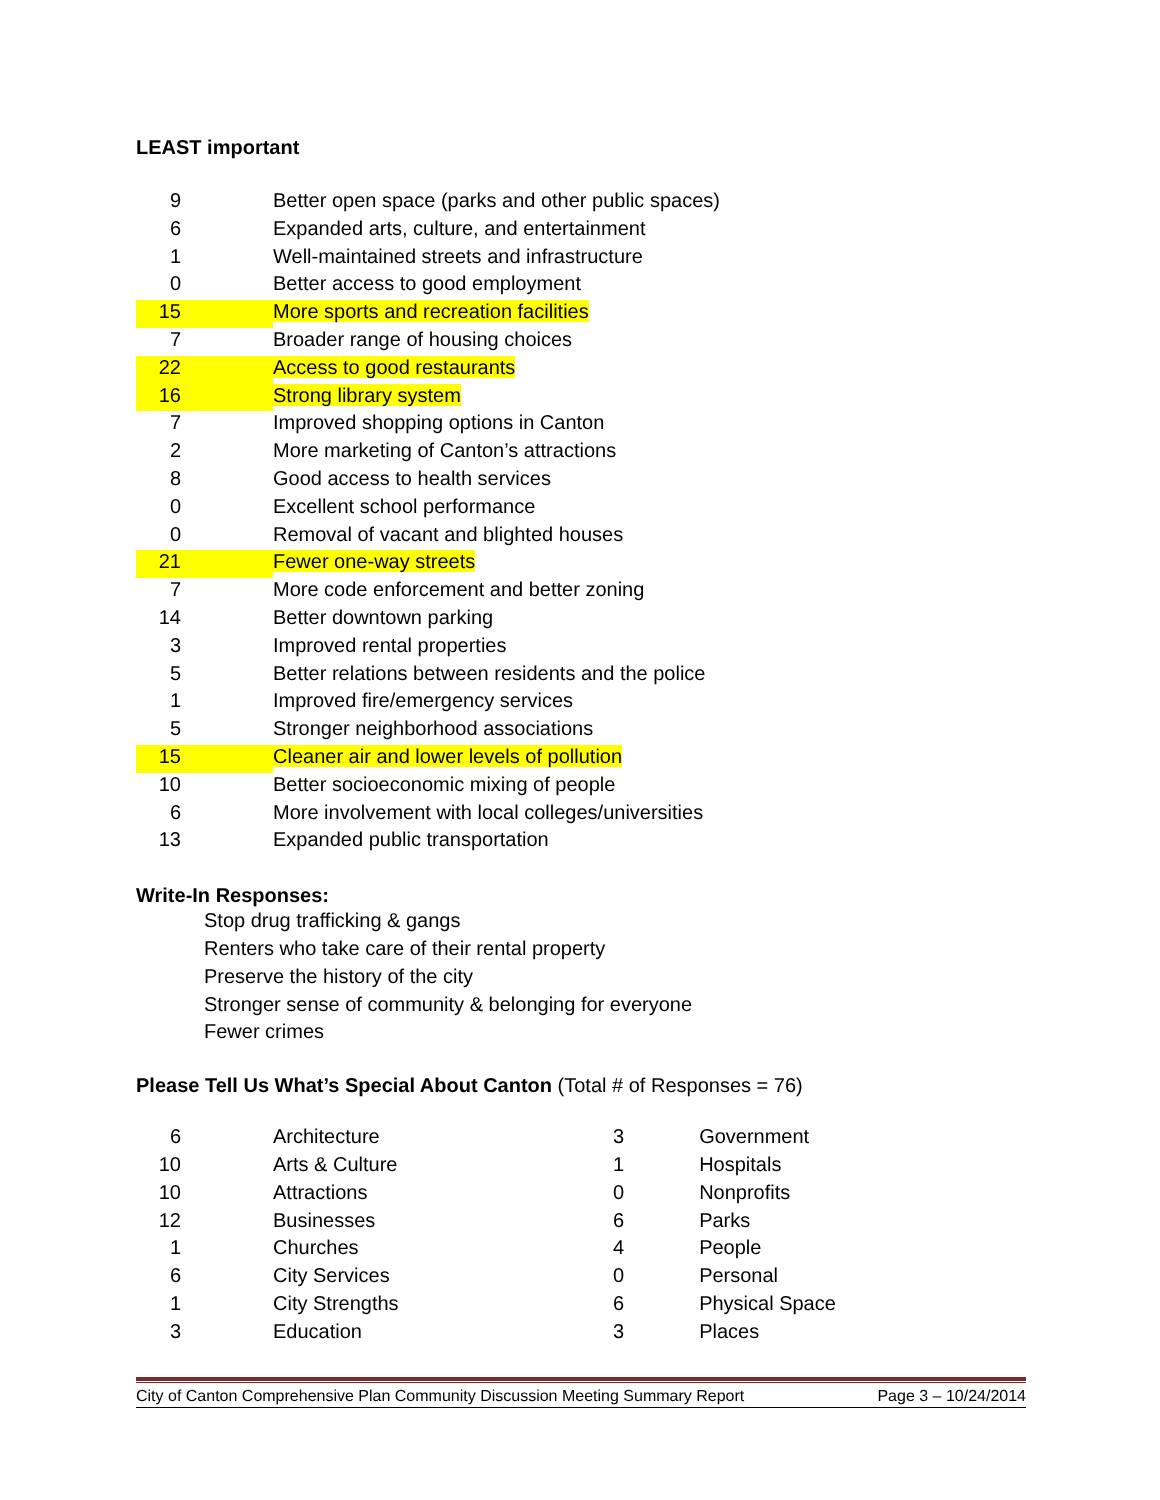LEAST important
| 9 | | Better open space (parks and other public spaces) |
| 6 | | Expanded arts, culture, and entertainment |
| 1 | | Well-maintained streets and infrastructure |
| 0 | | Better access to good employment |
| 15 | | More sports and recreation facilities |
| 7 | | Broader range of housing choices |
| 22 | | Access to good restaurants |
| 16 | | Strong library system |
| 7 | | Improved shopping options in Canton |
| 2 | | More marketing of Canton’s attractions |
| 8 | | Good access to health services |
| 0 | | Excellent school performance |
| 0 | | Removal of vacant and blighted houses |
| 21 | | Fewer one-way streets |
| 7 | | More code enforcement and better zoning |
| 14 | | Better downtown parking |
| 3 | | Improved rental properties |
| 5 | | Better relations between residents and the police |
| 1 | | Improved fire/emergency services |
| 5 | | Stronger neighborhood associations |
| 15 | | Cleaner air and lower levels of pollution |
| 10 | | Better socioeconomic mixing of people |
| 6 | | More involvement with local colleges/universities |
| 13 | | Expanded public transportation |
Write-In Responses:
Stop drug trafficking & gangs
Renters who take care of their rental property
Preserve the history of the city
Stronger sense of community & belonging for everyone
Fewer crimes
Please Tell Us What’s Special About Canton (Total # of Responses = 76)
| 6 | | Architecture | 3 | | Government |
| 10 | | Arts & Culture | 1 | | Hospitals |
| 10 | | Attractions | 0 | | Nonprofits |
| 12 | | Businesses | 6 | | Parks |
| 1 | | Churches | 4 | | People |
| 6 | | City Services | 0 | | Personal |
| 1 | | City Strengths | 6 | | Physical Space |
| 3 | | Education | 3 | | Places |
City of Canton Comprehensive Plan Community Discussion Meeting Summary Report Page 3 – 10/24/2014